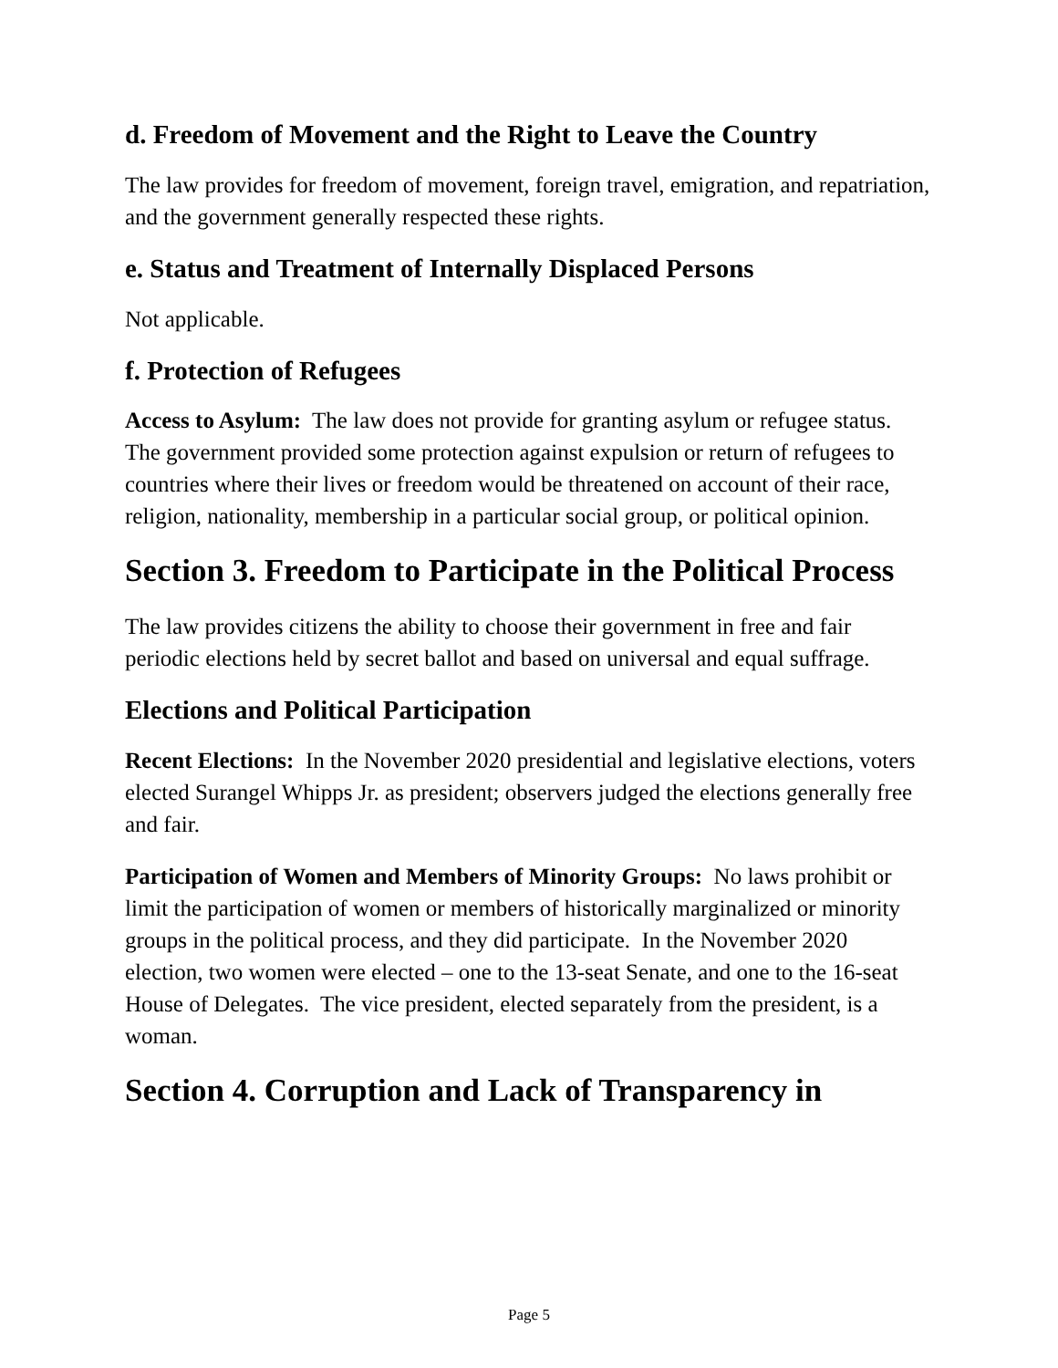d. Freedom of Movement and the Right to Leave the Country
The law provides for freedom of movement, foreign travel, emigration, and repatriation, and the government generally respected these rights.
e. Status and Treatment of Internally Displaced Persons
Not applicable.
f. Protection of Refugees
Access to Asylum: The law does not provide for granting asylum or refugee status. The government provided some protection against expulsion or return of refugees to countries where their lives or freedom would be threatened on account of their race, religion, nationality, membership in a particular social group, or political opinion.
Section 3. Freedom to Participate in the Political Process
The law provides citizens the ability to choose their government in free and fair periodic elections held by secret ballot and based on universal and equal suffrage.
Elections and Political Participation
Recent Elections: In the November 2020 presidential and legislative elections, voters elected Surangel Whipps Jr. as president; observers judged the elections generally free and fair.
Participation of Women and Members of Minority Groups: No laws prohibit or limit the participation of women or members of historically marginalized or minority groups in the political process, and they did participate. In the November 2020 election, two women were elected – one to the 13-seat Senate, and one to the 16-seat House of Delegates. The vice president, elected separately from the president, is a woman.
Section 4. Corruption and Lack of Transparency in
Page 5